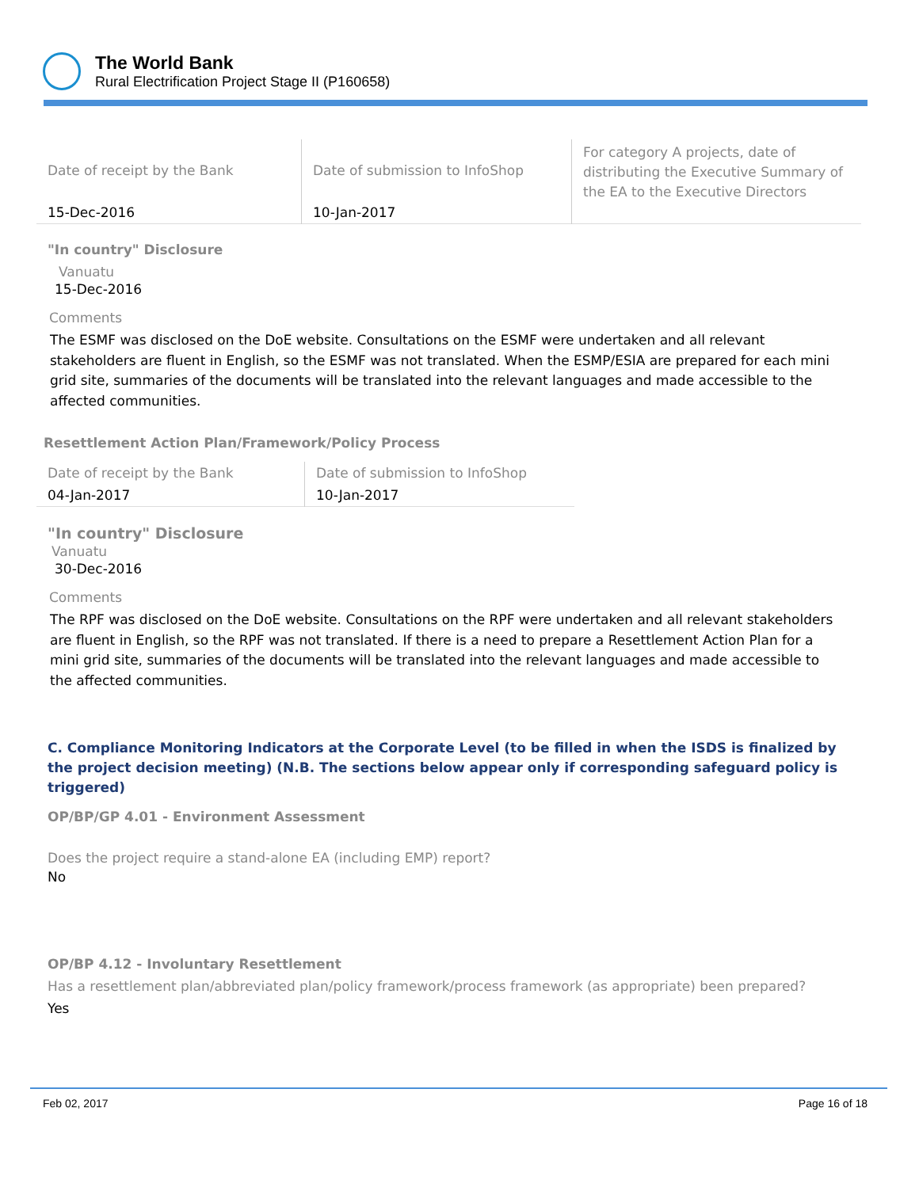The World Bank
Rural Electrification Project Stage II (P160658)
| Date of receipt by the Bank | Date of submission to InfoShop | For category A projects, date of distributing the Executive Summary of the EA to the Executive Directors |
| 15-Dec-2016 | 10-Jan-2017 | |
"In country" Disclosure
Vanuatu
15-Dec-2016
Comments
The ESMF was disclosed on the DoE website. Consultations on the ESMF were undertaken and all relevant stakeholders are fluent in English, so the ESMF was not translated. When the ESMP/ESIA are prepared for each mini grid site, summaries of the documents will be translated into the relevant languages and made accessible to the affected communities.
Resettlement Action Plan/Framework/Policy Process
| Date of receipt by the Bank | Date of submission to InfoShop |
| 04-Jan-2017 | 10-Jan-2017 |
"In country" Disclosure
Vanuatu
30-Dec-2016
Comments
The RPF was disclosed on the DoE website. Consultations on the RPF were undertaken and all relevant stakeholders are fluent in English, so the RPF was not translated. If there is a need to prepare a Resettlement Action Plan for a mini grid site, summaries of the documents will be translated into the relevant languages and made accessible to the affected communities.
C. Compliance Monitoring Indicators at the Corporate Level (to be filled in when the ISDS is finalized by the project decision meeting) (N.B. The sections below appear only if corresponding safeguard policy is triggered)
OP/BP/GP 4.01 - Environment Assessment
Does the project require a stand-alone EA (including EMP) report?
No
OP/BP 4.12 - Involuntary Resettlement
Has a resettlement plan/abbreviated plan/policy framework/process framework (as appropriate) been prepared?
Yes
Feb 02, 2017 Page 16 of 18